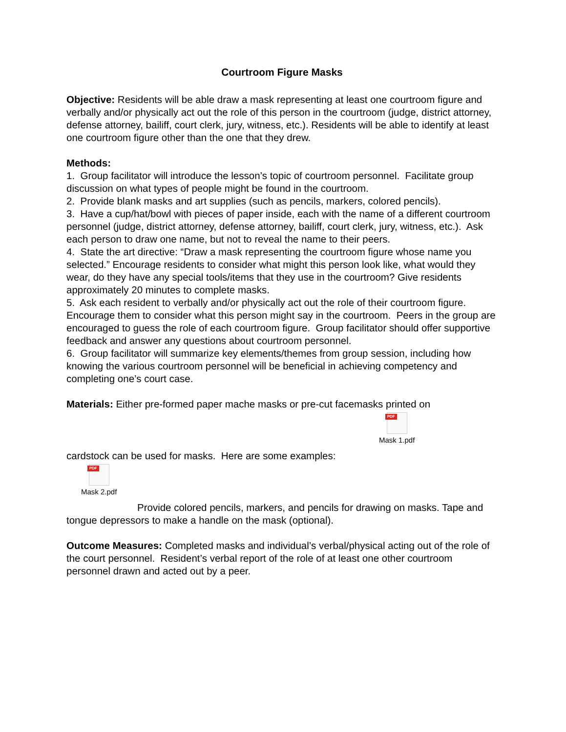Courtroom Figure Masks
Objective: Residents will be able draw a mask representing at least one courtroom figure and verbally and/or physically act out the role of this person in the courtroom (judge, district attorney, defense attorney, bailiff, court clerk, jury, witness, etc.). Residents will be able to identify at least one courtroom figure other than the one that they drew.
Methods:
1. Group facilitator will introduce the lesson’s topic of courtroom personnel. Facilitate group discussion on what types of people might be found in the courtroom.
2. Provide blank masks and art supplies (such as pencils, markers, colored pencils).
3. Have a cup/hat/bowl with pieces of paper inside, each with the name of a different courtroom personnel (judge, district attorney, defense attorney, bailiff, court clerk, jury, witness, etc.). Ask each person to draw one name, but not to reveal the name to their peers.
4. State the art directive: “Draw a mask representing the courtroom figure whose name you selected.” Encourage residents to consider what might this person look like, what would they wear, do they have any special tools/items that they use in the courtroom? Give residents approximately 20 minutes to complete masks.
5. Ask each resident to verbally and/or physically act out the role of their courtroom figure. Encourage them to consider what this person might say in the courtroom. Peers in the group are encouraged to guess the role of each courtroom figure. Group facilitator should offer supportive feedback and answer any questions about courtroom personnel.
6. Group facilitator will summarize key elements/themes from group session, including how knowing the various courtroom personnel will be beneficial in achieving competency and completing one’s court case.
Materials: Either pre-formed paper mache masks or pre-cut facemasks printed on
PDF
Mask 1.pdf
cardstock can be used for masks. Here are some examples:
PDF
Mask 2.pdf
Provide colored pencils, markers, and pencils for drawing on masks. Tape and tongue depressors to make a handle on the mask (optional).
Outcome Measures: Completed masks and individual’s verbal/physical acting out of the role of the court personnel. Resident’s verbal report of the role of at least one other courtroom personnel drawn and acted out by a peer.